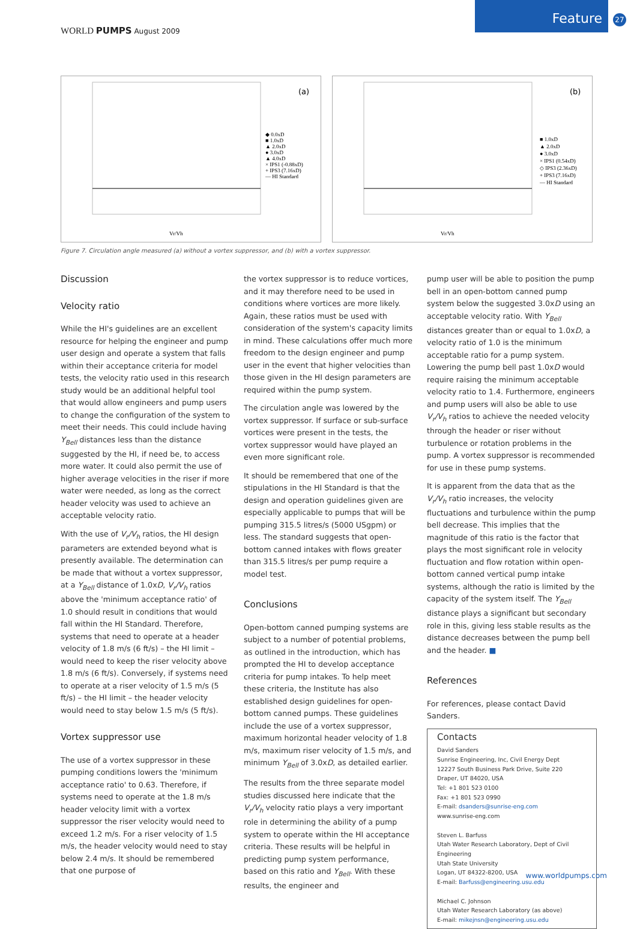WORLD PUMPS August 2009
Feature
27
(a)
◆ 0.0xD
■ 1.0xD
▲ 2.0xD
● 3.0xD
▲ 4.0xD
× IPS1 (-0.88xD)
+ IPS3 (7.16xD)
— HI Standard
Vr/Vh
(b)
■ 1.0xD
▲ 2.0xD
● 3.0xD
× IPS1 (0.54xD)
◇ IPS3 (2.36xD)
+ IPS3 (7.16xD)
— HI Standard
Vr/Vh
Figure 7. Circulation angle measured (a) without a vortex suppressor, and (b) with a vortex suppressor.
Discussion
Velocity ratio
While the HI's guidelines are an excellent resource for helping the engineer and pump user design and operate a system that falls within their acceptance criteria for model tests, the velocity ratio used in this research study would be an additional helpful tool that would allow engineers and pump users to change the configuration of the system to meet their needs. This could include having Y<sub>Bell</sub> distances less than the distance suggested by the HI, if need be, to access more water. It could also permit the use of higher average velocities in the riser if more water were needed, as long as the correct header velocity was used to achieve an acceptable velocity ratio.
With the use of V<sub>r</sub>/V<sub>h</sub> ratios, the HI design parameters are extended beyond what is presently available. The determination can be made that without a vortex suppressor, at a Y<sub>Bell</sub> distance of 1.0xD, V<sub>r</sub>/V<sub>h</sub> ratios above the 'minimum acceptance ratio' of 1.0 should result in conditions that would fall within the HI Standard. Therefore, systems that need to operate at a header velocity of 1.8 m/s (6 ft/s) – the HI limit – would need to keep the riser velocity above 1.8 m/s (6 ft/s). Conversely, if systems need to operate at a riser velocity of 1.5 m/s (5 ft/s) – the HI limit – the header velocity would need to stay below 1.5 m/s (5 ft/s).
Vortex suppressor use
The use of a vortex suppressor in these pumping conditions lowers the 'minimum acceptance ratio' to 0.63. Therefore, if systems need to operate at the 1.8 m/s header velocity limit with a vortex suppressor the riser velocity would need to exceed 1.2 m/s. For a riser velocity of 1.5 m/s, the header velocity would need to stay below 2.4 m/s. It should be remembered that one purpose of
the vortex suppressor is to reduce vortices, and it may therefore need to be used in conditions where vortices are more likely. Again, these ratios must be used with consideration of the system's capacity limits in mind. These calculations offer much more freedom to the design engineer and pump user in the event that higher velocities than those given in the HI design parameters are required within the pump system.
The circulation angle was lowered by the vortex suppressor. If surface or sub-surface vortices were present in the tests, the vortex suppressor would have played an even more significant role.
It should be remembered that one of the stipulations in the HI Standard is that the design and operation guidelines given are especially applicable to pumps that will be pumping 315.5 litres/s (5000 USgpm) or less. The standard suggests that open-bottom canned intakes with flows greater than 315.5 litres/s per pump require a model test.
Conclusions
Open-bottom canned pumping systems are subject to a number of potential problems, as outlined in the introduction, which has prompted the HI to develop acceptance criteria for pump intakes. To help meet these criteria, the Institute has also established design guidelines for open-bottom canned pumps. These guidelines include the use of a vortex suppressor, maximum horizontal header velocity of 1.8 m/s, maximum riser velocity of 1.5 m/s, and minimum Y<sub>Bell</sub> of 3.0xD, as detailed earlier.
The results from the three separate model studies discussed here indicate that the V<sub>r</sub>/V<sub>h</sub> velocity ratio plays a very important role in determining the ability of a pump system to operate within the HI acceptance criteria. These results will be helpful in predicting pump system performance, based on this ratio and Y<sub>Bell</sub>. With these results, the engineer and
pump user will be able to position the pump bell in an open-bottom canned pump system below the suggested 3.0xD using an acceptable velocity ratio. With Y<sub>Bell</sub> distances greater than or equal to 1.0xD, a velocity ratio of 1.0 is the minimum acceptable ratio for a pump system. Lowering the pump bell past 1.0xD would require raising the minimum acceptable velocity ratio to 1.4. Furthermore, engineers and pump users will also be able to use V<sub>r</sub>/V<sub>h</sub> ratios to achieve the needed velocity through the header or riser without turbulence or rotation problems in the pump. A vortex suppressor is recommended for use in these pump systems.
It is apparent from the data that as the V<sub>r</sub>/V<sub>h</sub> ratio increases, the velocity fluctuations and turbulence within the pump bell decrease. This implies that the magnitude of this ratio is the factor that plays the most significant role in velocity fluctuation and flow rotation within open-bottom canned vertical pump intake systems, although the ratio is limited by the capacity of the system itself. The Y<sub>Bell</sub> distance plays a significant but secondary role in this, giving less stable results as the distance decreases between the pump bell and the header. ■
References
For references, please contact David Sanders.
Contacts
David Sanders
Sunrise Engineering, Inc, Civil Energy Dept
12227 South Business Park Drive, Suite 220
Draper, UT 84020, USA
Tel: +1 801 523 0100
Fax: +1 801 523 0990
E-mail: dsanders@sunrise-eng.com
www.sunrise-eng.com
Steven L. Barfuss
Utah Water Research Laboratory, Dept of Civil Engineering
Utah State University
Logan, UT 84322-8200, USA
E-mail: Barfuss@engineering.usu.edu
Michael C. Johnson
Utah Water Research Laboratory (as above)
E-mail: mikejnsn@engineering.usu.edu
www.worldpumps.com